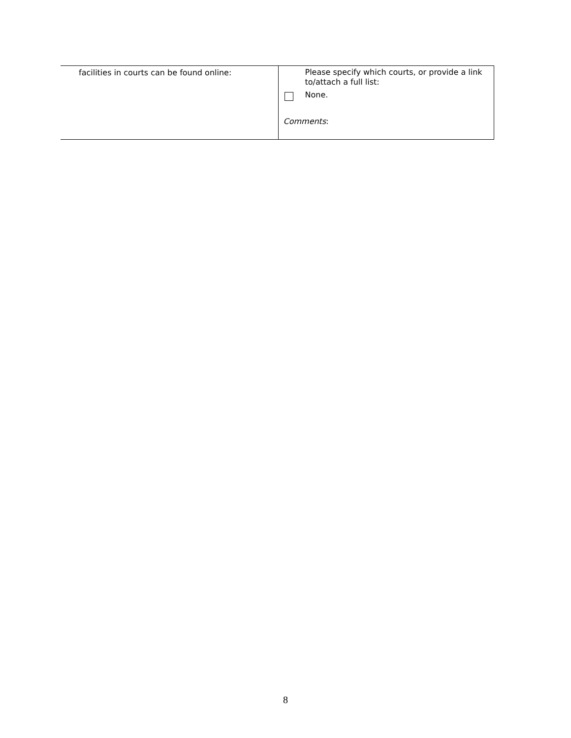| facilities in courts can be found online: | Please specify which courts, or provide a link to/attach a full list: None. Comments : |
8